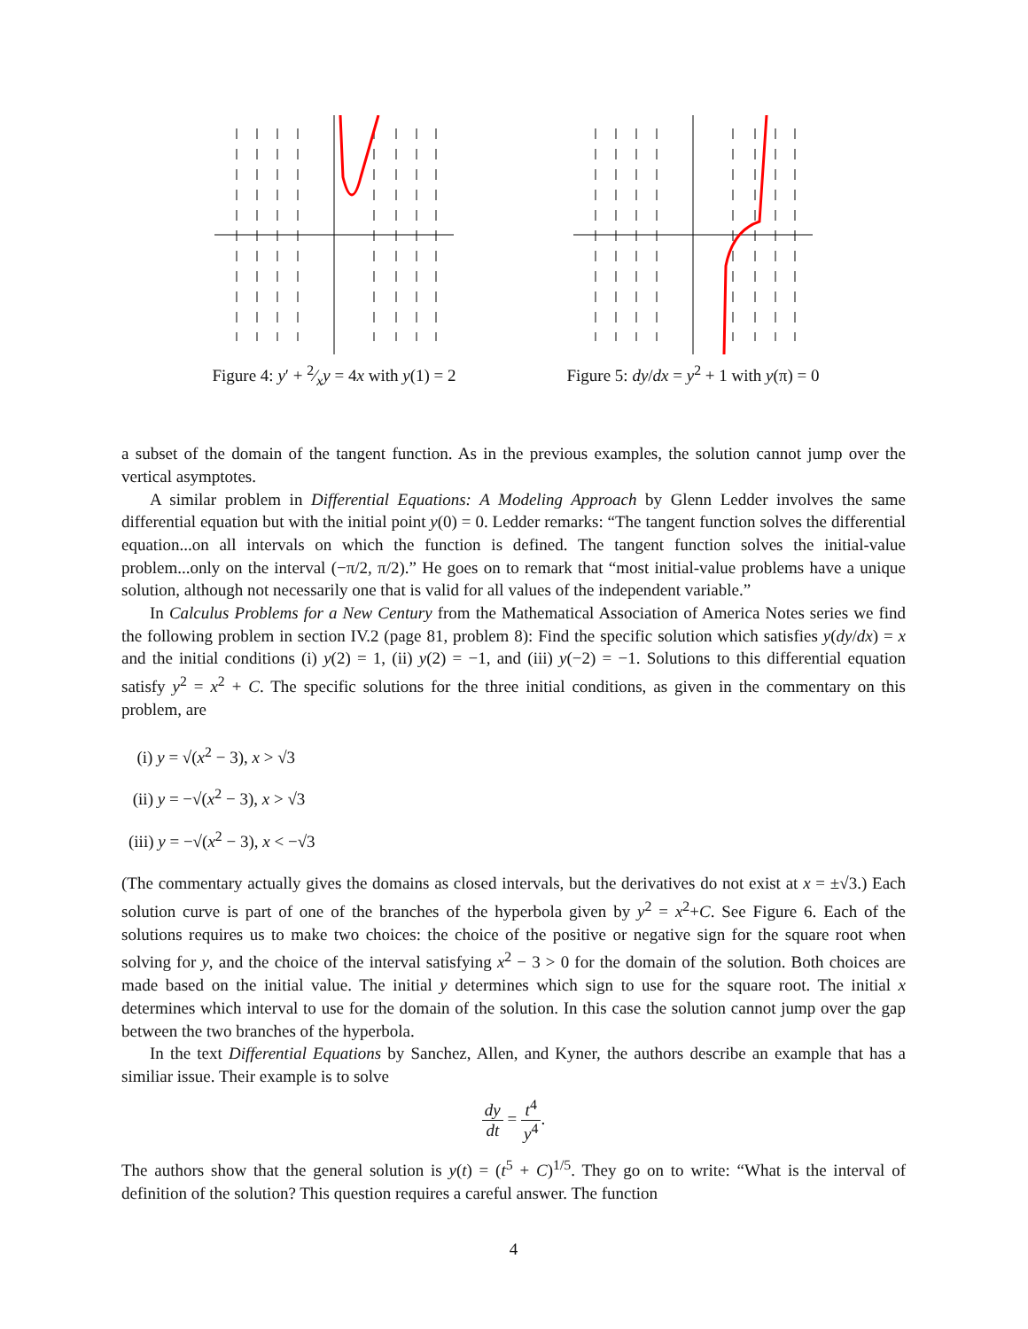Figure 4: y′ + 2⁄xy = 4x with y(1) = 2
Figure 5: dy/dx = y<sup>2</sup> + 1 with y(π) = 0
a subset of the domain of the tangent function. As in the previous examples, the solution cannot jump over the vertical asymptotes.
A similar problem in Differential Equations: A Modeling Approach by Glenn Ledder involves the same differential equation but with the initial point y(0) = 0. Ledder remarks: “The tangent function solves the differential equation...on all intervals on which the function is defined. The tangent function solves the initial-value problem...only on the interval (−π/2, π/2).” He goes on to remark that “most initial-value problems have a unique solution, although not necessarily one that is valid for all values of the independent variable.”
In Calculus Problems for a New Century from the Mathematical Association of America Notes series we find the following problem in section IV.2 (page 81, problem 8): Find the specific solution which satisfies y(dy/dx) = x and the initial conditions (i) y(2) = 1, (ii) y(2) = −1, and (iii) y(−2) = −1. Solutions to this differential equation satisfy y<sup>2</sup> = x<sup>2</sup> + C. The specific solutions for the three initial conditions, as given in the commentary on this problem, are
(i) y = √(x<sup>2</sup> − 3), x > √3
(ii) y = −√(x<sup>2</sup> − 3), x > √3
(iii) y = −√(x<sup>2</sup> − 3), x < −√3
(The commentary actually gives the domains as closed intervals, but the derivatives do not exist at x = ±√3.) Each solution curve is part of one of the branches of the hyperbola given by y<sup>2</sup> = x<sup>2</sup>+C. See Figure 6. Each of the solutions requires us to make two choices: the choice of the positive or negative sign for the square root when solving for y, and the choice of the interval satisfying x<sup>2</sup> − 3 > 0 for the domain of the solution. Both choices are made based on the initial value. The initial y determines which sign to use for the square root. The initial x determines which interval to use for the domain of the solution. In this case the solution cannot jump over the gap between the two branches of the hyperbola.
In the text Differential Equations by Sanchez, Allen, and Kyner, the authors describe an example that has a similiar issue. Their example is to solve
dy dt = t<sup>4</sup> y<sup>4</sup>.
The authors show that the general solution is y(t) = (t<sup>5</sup> + C)<sup>1/5</sup>. They go on to write: “What is the interval of definition of the solution? This question requires a careful answer. The function
4